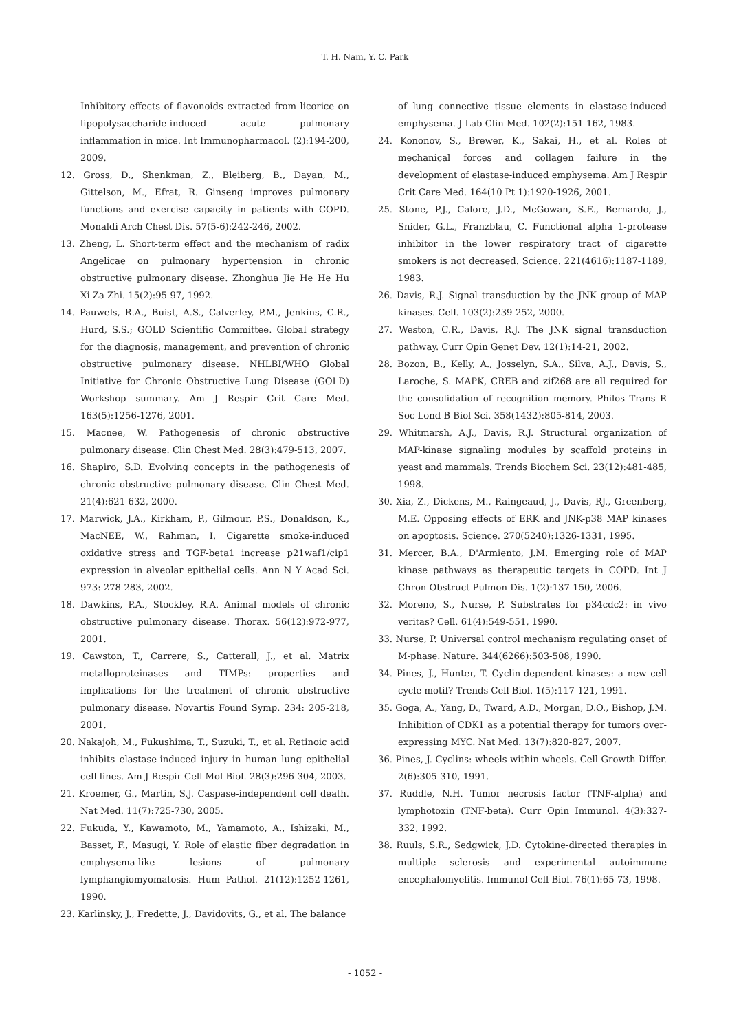T. H. Nam, Y. C. Park
Inhibitory effects of flavonoids extracted from licorice on lipopolysaccharide-induced acute pulmonary inflammation in mice. Int Immunopharmacol. (2):194-200, 2009.
12. Gross, D., Shenkman, Z., Bleiberg, B., Dayan, M., Gittelson, M., Efrat, R. Ginseng improves pulmonary functions and exercise capacity in patients with COPD. Monaldi Arch Chest Dis. 57(5-6):242-246, 2002.
13. Zheng, L. Short-term effect and the mechanism of radix Angelicae on pulmonary hypertension in chronic obstructive pulmonary disease. Zhonghua Jie He He Hu Xi Za Zhi. 15(2):95-97, 1992.
14. Pauwels, R.A., Buist, A.S., Calverley, P.M., Jenkins, C.R., Hurd, S.S.; GOLD Scientific Committee. Global strategy for the diagnosis, management, and prevention of chronic obstructive pulmonary disease. NHLBI/WHO Global Initiative for Chronic Obstructive Lung Disease (GOLD) Workshop summary. Am J Respir Crit Care Med. 163(5):1256-1276, 2001.
15. Macnee, W. Pathogenesis of chronic obstructive pulmonary disease. Clin Chest Med. 28(3):479-513, 2007.
16. Shapiro, S.D. Evolving concepts in the pathogenesis of chronic obstructive pulmonary disease. Clin Chest Med. 21(4):621-632, 2000.
17. Marwick, J.A., Kirkham, P., Gilmour, P.S., Donaldson, K., MacNEE, W., Rahman, I. Cigarette smoke-induced oxidative stress and TGF-beta1 increase p21waf1/cip1 expression in alveolar epithelial cells. Ann N Y Acad Sci. 973: 278-283, 2002.
18. Dawkins, P.A., Stockley, R.A. Animal models of chronic obstructive pulmonary disease. Thorax. 56(12):972-977, 2001.
19. Cawston, T., Carrere, S., Catterall, J., et al. Matrix metalloproteinases and TIMPs: properties and implications for the treatment of chronic obstructive pulmonary disease. Novartis Found Symp. 234: 205-218, 2001.
20. Nakajoh, M., Fukushima, T., Suzuki, T., et al. Retinoic acid inhibits elastase-induced injury in human lung epithelial cell lines. Am J Respir Cell Mol Biol. 28(3):296-304, 2003.
21. Kroemer, G., Martin, S.J. Caspase-independent cell death. Nat Med. 11(7):725-730, 2005.
22. Fukuda, Y., Kawamoto, M., Yamamoto, A., Ishizaki, M., Basset, F., Masugi, Y. Role of elastic fiber degradation in emphysema-like lesions of pulmonary lymphangiomyomatosis. Hum Pathol. 21(12):1252-1261, 1990.
23. Karlinsky, J., Fredette, J., Davidovits, G., et al. The balance
of lung connective tissue elements in elastase-induced emphysema. J Lab Clin Med. 102(2):151-162, 1983.
24. Kononov, S., Brewer, K., Sakai, H., et al. Roles of mechanical forces and collagen failure in the development of elastase-induced emphysema. Am J Respir Crit Care Med. 164(10 Pt 1):1920-1926, 2001.
25. Stone, P.J., Calore, J.D., McGowan, S.E., Bernardo, J., Snider, G.L., Franzblau, C. Functional alpha 1-protease inhibitor in the lower respiratory tract of cigarette smokers is not decreased. Science. 221(4616):1187-1189, 1983.
26. Davis, R.J. Signal transduction by the JNK group of MAP kinases. Cell. 103(2):239-252, 2000.
27. Weston, C.R., Davis, R.J. The JNK signal transduction pathway. Curr Opin Genet Dev. 12(1):14-21, 2002.
28. Bozon, B., Kelly, A., Josselyn, S.A., Silva, A.J., Davis, S., Laroche, S. MAPK, CREB and zif268 are all required for the consolidation of recognition memory. Philos Trans R Soc Lond B Biol Sci. 358(1432):805-814, 2003.
29. Whitmarsh, A.J., Davis, R.J. Structural organization of MAP-kinase signaling modules by scaffold proteins in yeast and mammals. Trends Biochem Sci. 23(12):481-485, 1998.
30. Xia, Z., Dickens, M., Raingeaud, J., Davis, RJ., Greenberg, M.E. Opposing effects of ERK and JNK-p38 MAP kinases on apoptosis. Science. 270(5240):1326-1331, 1995.
31. Mercer, B.A., D'Armiento, J.M. Emerging role of MAP kinase pathways as therapeutic targets in COPD. Int J Chron Obstruct Pulmon Dis. 1(2):137-150, 2006.
32. Moreno, S., Nurse, P. Substrates for p34cdc2: in vivo veritas? Cell. 61(4):549-551, 1990.
33. Nurse, P. Universal control mechanism regulating onset of M-phase. Nature. 344(6266):503-508, 1990.
34. Pines, J., Hunter, T. Cyclin-dependent kinases: a new cell cycle motif? Trends Cell Biol. 1(5):117-121, 1991.
35. Goga, A., Yang, D., Tward, A.D., Morgan, D.O., Bishop, J.M. Inhibition of CDK1 as a potential therapy for tumors over-expressing MYC. Nat Med. 13(7):820-827, 2007.
36. Pines, J. Cyclins: wheels within wheels. Cell Growth Differ. 2(6):305-310, 1991.
37. Ruddle, N.H. Tumor necrosis factor (TNF-alpha) and lymphotoxin (TNF-beta). Curr Opin Immunol. 4(3):327-332, 1992.
38. Ruuls, S.R., Sedgwick, J.D. Cytokine-directed therapies in multiple sclerosis and experimental autoimmune encephalomyelitis. Immunol Cell Biol. 76(1):65-73, 1998.
- 1052 -